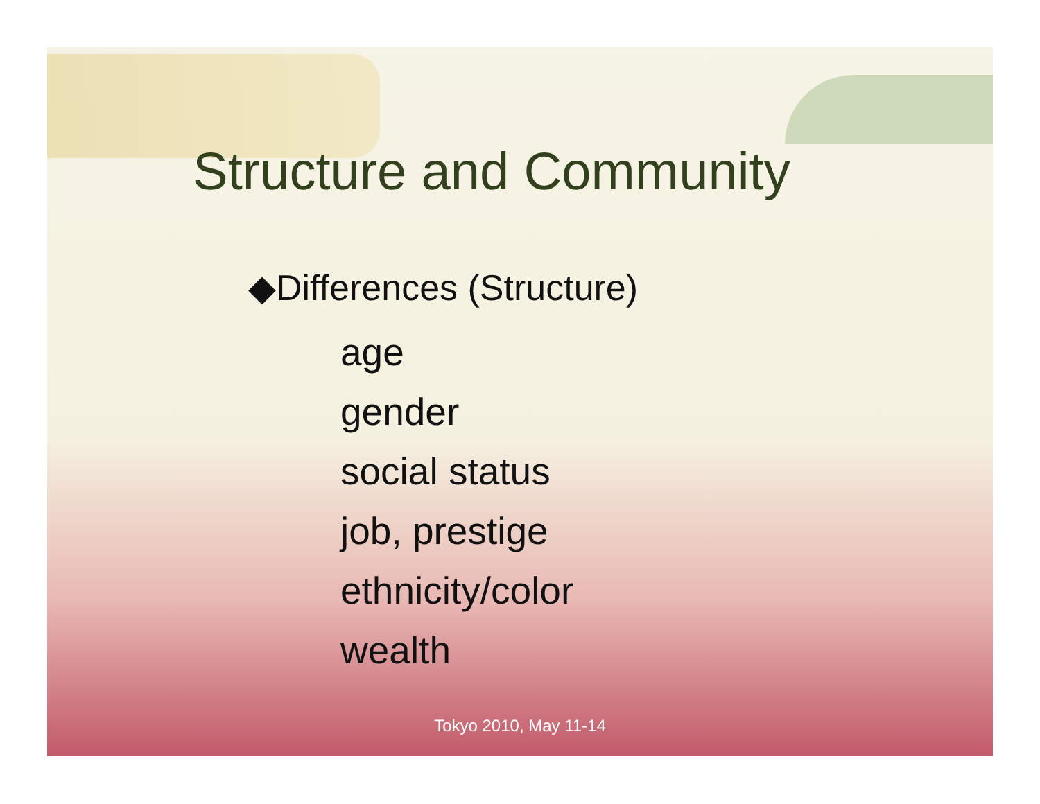Structure and Community
◆Differences (Structure)
age
gender
social status
job, prestige
ethnicity/color
wealth
Tokyo 2010, May 11-14